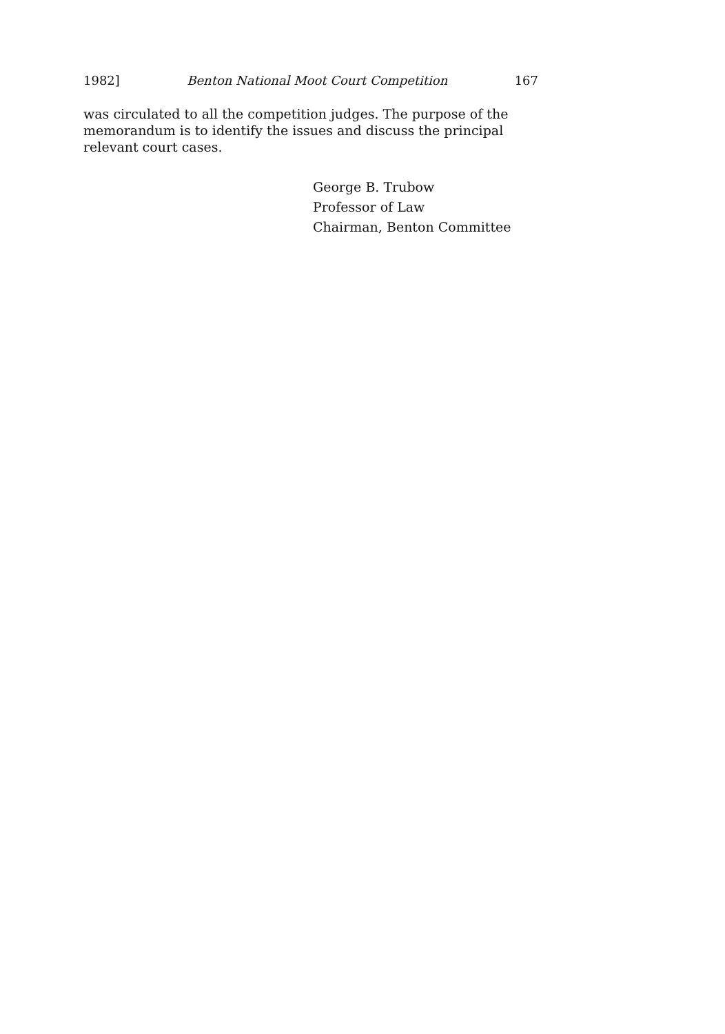1982] Benton National Moot Court Competition 167
was circulated to all the competition judges. The purpose of the memorandum is to identify the issues and discuss the principal relevant court cases.
George B. Trubow
Professor of Law
Chairman, Benton Committee